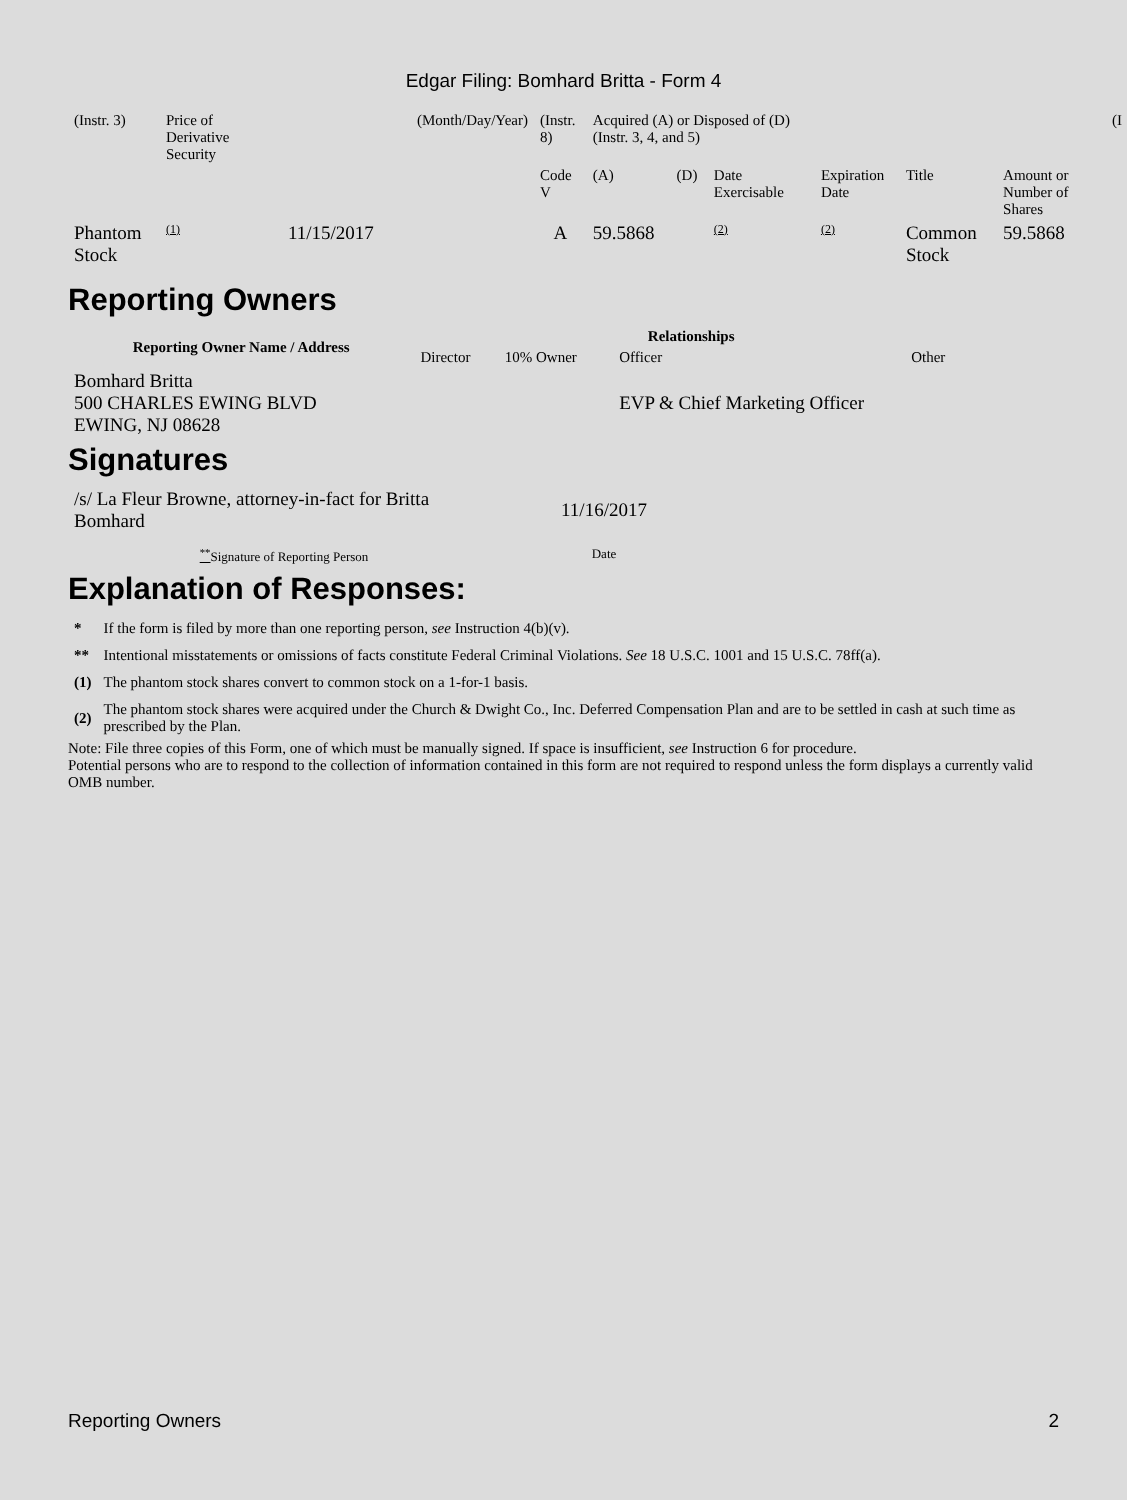Edgar Filing: Bomhard Britta - Form 4
| (Instr. 3) | Price of Derivative Security | (Month/Day/Year) | (Instr. 8) | Acquired (A) or Disposed of (D) (Instr. 3, 4, and 5) | | | | | | (I |
| | | | Code V | (A) | (D) | Date Exercisable | Expiration Date | Title | Amount or Number of Shares | |
| Phantom Stock | (1) | 11/15/2017 | A | 59.5868 | | (2) | (2) | Common Stock | 59.5868 | |
Reporting Owners
| Reporting Owner Name / Address | Relationships | | | |
| --- | --- | --- | --- | --- |
| | Director | 10% Owner | Officer | Other |
| Bomhard Britta 500 CHARLES EWING BLVD EWING, NJ 08628 | | | EVP & Chief Marketing Officer | |
Signatures
| /s/ La Fleur Browne, attorney-in-fact for Britta Bomhard | 11/16/2017 |
| <sup>**</sup> Signature of Reporting Person | Date |
Explanation of Responses:
| * | If the form is filed by more than one reporting person, see Instruction 4(b)(v). |
| ** | Intentional misstatements or omissions of facts constitute Federal Criminal Violations. See 18 U.S.C. 1001 and 15 U.S.C. 78ff(a). |
| (1) | The phantom stock shares convert to common stock on a 1-for-1 basis. |
| (2) | The phantom stock shares were acquired under the Church & Dwight Co., Inc. Deferred Compensation Plan and are to be settled in cash at such time as prescribed by the Plan. |
Note: File three copies of this Form, one of which must be manually signed. If space is insufficient, see Instruction 6 for procedure.
Potential persons who are to respond to the collection of information contained in this form are not required to respond unless the form displays a currently valid OMB number.
Reporting Owners 2